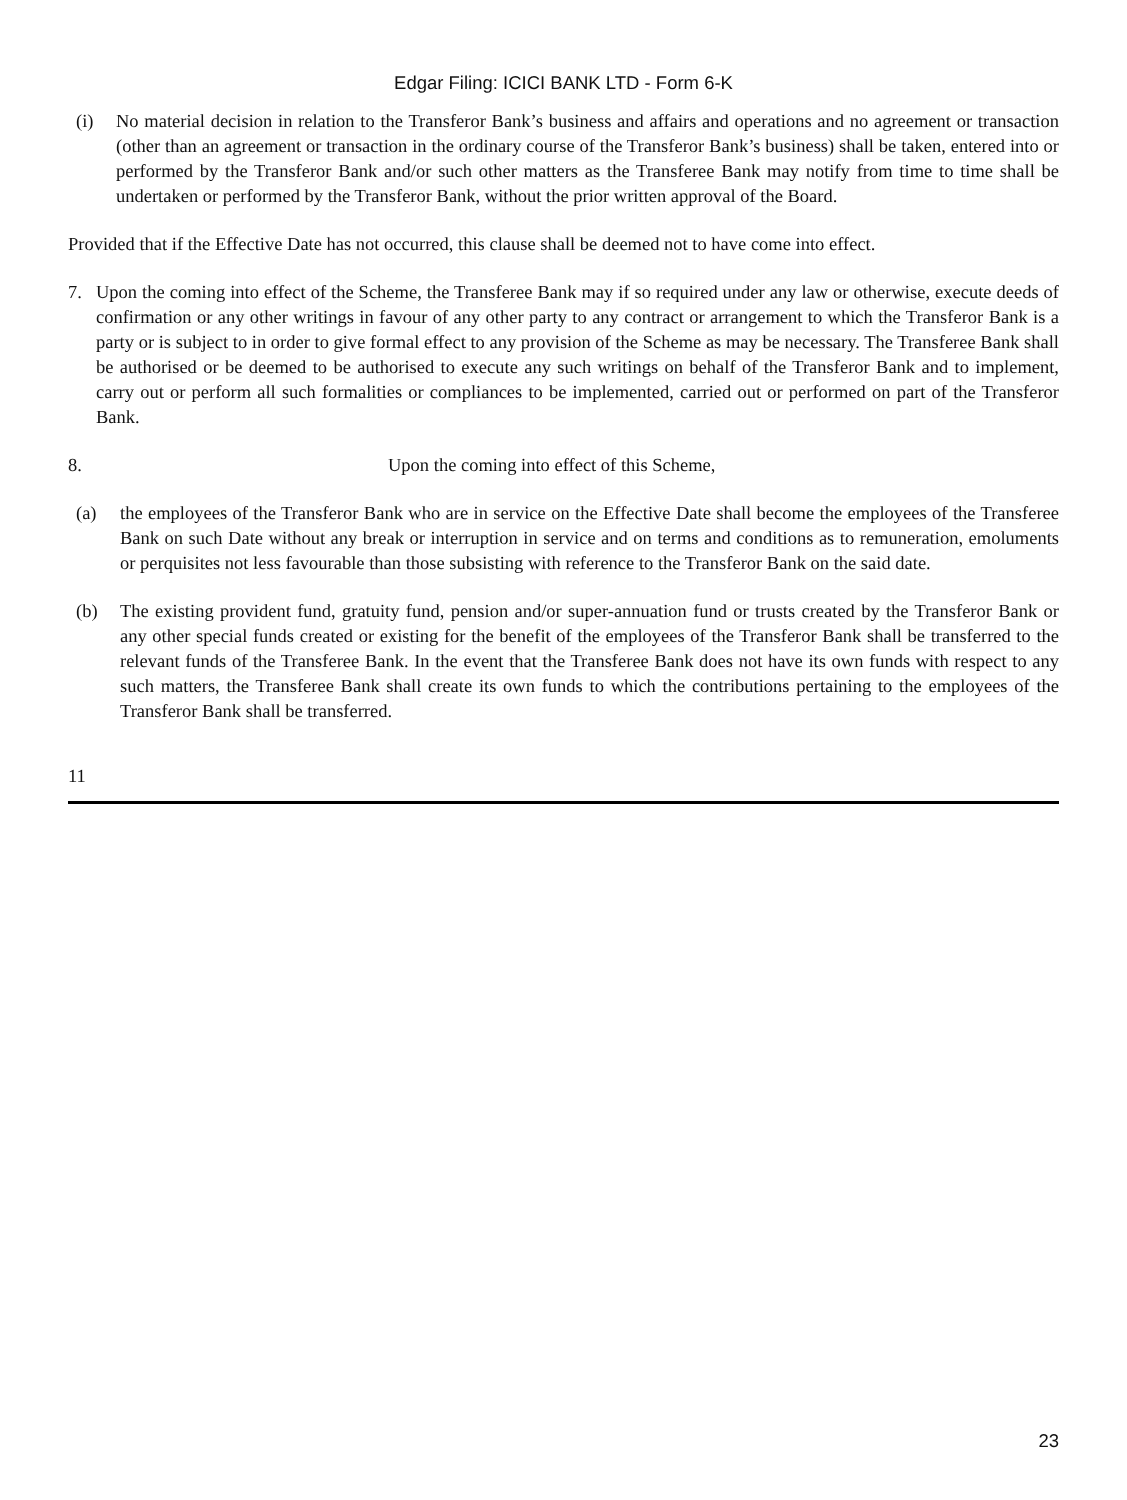Edgar Filing: ICICI BANK LTD - Form 6-K
(i) No material decision in relation to the Transferor Bank’s business and affairs and operations and no agreement or transaction (other than an agreement or transaction in the ordinary course of the Transferor Bank’s business) shall be taken, entered into or performed by the Transferor Bank and/or such other matters as the Transferee Bank may notify from time to time shall be undertaken or performed by the Transferor Bank, without the prior written approval of the Board.
Provided that if the Effective Date has not occurred, this clause shall be deemed not to have come into effect.
7. Upon the coming into effect of the Scheme, the Transferee Bank may if so required under any law or otherwise, execute deeds of confirmation or any other writings in favour of any other party to any contract or arrangement to which the Transferor Bank is a party or is subject to in order to give formal effect to any provision of the Scheme as may be necessary. The Transferee Bank shall be authorised or be deemed to be authorised to execute any such writings on behalf of the Transferor Bank and to implement, carry out or perform all such formalities or compliances to be implemented, carried out or performed on part of the Transferor Bank.
8. Upon the coming into effect of this Scheme,
(a) the employees of the Transferor Bank who are in service on the Effective Date shall become the employees of the Transferee Bank on such Date without any break or interruption in service and on terms and conditions as to remuneration, emoluments or perquisites not less favourable than those subsisting with reference to the Transferor Bank on the said date.
(b) The existing provident fund, gratuity fund, pension and/or super-annuation fund or trusts created by the Transferor Bank or any other special funds created or existing for the benefit of the employees of the Transferor Bank shall be transferred to the relevant funds of the Transferee Bank. In the event that the Transferee Bank does not have its own funds with respect to any such matters, the Transferee Bank shall create its own funds to which the contributions pertaining to the employees of the Transferor Bank shall be transferred.
11
23